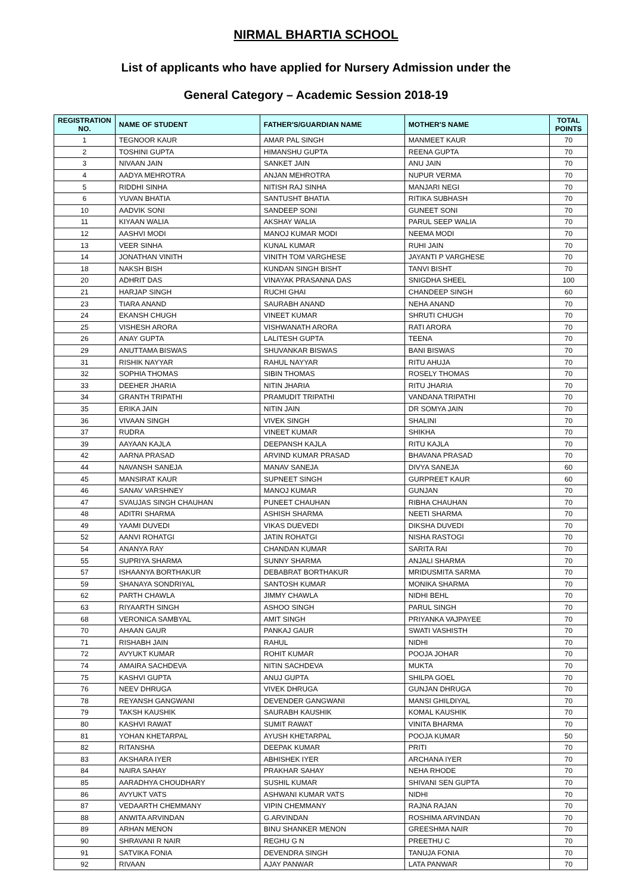NIRMAL BHARTIA SCHOOL
List of applicants who have applied for Nursery Admission under the
General Category – Academic Session 2018-19
| REGISTRATION NO. | NAME OF STUDENT | FATHER'S/GUARDIAN NAME | MOTHER'S NAME | TOTAL POINTS |
| --- | --- | --- | --- | --- |
| 1 | TEGNOOR KAUR | AMAR PAL SINGH | MANMEET KAUR | 70 |
| 2 | TOSHINI GUPTA | HIMANSHU GUPTA | REENA GUPTA | 70 |
| 3 | NIVAAN JAIN | SANKET JAIN | ANU JAIN | 70 |
| 4 | AADYA MEHROTRA | ANJAN MEHROTRA | NUPUR VERMA | 70 |
| 5 | RIDDHI SINHA | NITISH RAJ SINHA | MANJARI NEGI | 70 |
| 6 | YUVAN BHATIA | SANTUSHT BHATIA | RITIKA SUBHASH | 70 |
| 10 | AADVIK SONI | SANDEEP SONI | GUNEET SONI | 70 |
| 11 | KIYAAN WALIA | AKSHAY WALIA | PARUL SEEP WALIA | 70 |
| 12 | AASHVI MODI | MANOJ KUMAR MODI | NEEMA MODI | 70 |
| 13 | VEER SINHA | KUNAL KUMAR | RUHI JAIN | 70 |
| 14 | JONATHAN VINITH | VINITH TOM VARGHESE | JAYANTI P VARGHESE | 70 |
| 18 | NAKSH BISH | KUNDAN SINGH BISHT | TANVI BISHT | 70 |
| 20 | ADHRIT DAS | VINAYAK PRASANNA DAS | SNIGDHA SHEEL | 100 |
| 21 | HARJAP SINGH | RUCHI GHAI | CHANDEEP SINGH | 60 |
| 23 | TIARA ANAND | SAURABH ANAND | NEHA ANAND | 70 |
| 24 | EKANSH CHUGH | VINEET KUMAR | SHRUTI CHUGH | 70 |
| 25 | VISHESH ARORA | VISHWANATH ARORA | RATI ARORA | 70 |
| 26 | ANAY GUPTA | LALITESH GUPTA | TEENA | 70 |
| 29 | ANUTTAMA BISWAS | SHUVANKAR BISWAS | BANI BISWAS | 70 |
| 31 | RISHIK NAYYAR | RAHUL NAYYAR | RITU AHUJA | 70 |
| 32 | SOPHIA THOMAS | SIBIN THOMAS | ROSELY THOMAS | 70 |
| 33 | DEEHER JHARIA | NITIN JHARIA | RITU JHARIA | 70 |
| 34 | GRANTH TRIPATHI | PRAMUDIT TRIPATHI | VANDANA TRIPATHI | 70 |
| 35 | ERIKA JAIN | NITIN JAIN | DR SOMYA JAIN | 70 |
| 36 | VIVAAN SINGH | VIVEK SINGH | SHALINI | 70 |
| 37 | RUDRA | VINEET KUMAR | SHIKHA | 70 |
| 39 | AAYAAN KAJLA | DEEPANSH KAJLA | RITU KAJLA | 70 |
| 42 | AARNA PRASAD | ARVIND KUMAR PRASAD | BHAVANA PRASAD | 70 |
| 44 | NAVANSH SANEJA | MANAV SANEJA | DIVYA SANEJA | 60 |
| 45 | MANSIRAT KAUR | SUPNEET SINGH | GURPREET KAUR | 60 |
| 46 | SANAV VARSHNEY | MANOJ KUMAR | GUNJAN | 70 |
| 47 | SVAUJAS SINGH CHAUHAN | PUNEET CHAUHAN | RIBHA CHAUHAN | 70 |
| 48 | ADITRI SHARMA | ASHISH SHARMA | NEETI SHARMA | 70 |
| 49 | YAAMI DUVEDI | VIKAS DUEVEDI | DIKSHA DUVEDI | 70 |
| 52 | AANVI ROHATGI | JATIN ROHATGI | NISHA RASTOGI | 70 |
| 54 | ANANYA RAY | CHANDAN KUMAR | SARITA RAI | 70 |
| 55 | SUPRIYA SHARMA | SUNNY SHARMA | ANJALI SHARMA | 70 |
| 57 | ISHAANYA BORTHAKUR | DEBABRAT BORTHAKUR | MRIDUSMITA SARMA | 70 |
| 59 | SHANAYA SONDRIYAL | SANTOSH KUMAR | MONIKA SHARMA | 70 |
| 62 | PARTH CHAWLA | JIMMY CHAWLA | NIDHI BEHL | 70 |
| 63 | RIYAARTH SINGH | ASHOO SINGH | PARUL SINGH | 70 |
| 68 | VERONICA SAMBYAL | AMIT SINGH | PRIYANKA VAJPAYEE | 70 |
| 70 | AHAAN GAUR | PANKAJ GAUR | SWATI VASHISTH | 70 |
| 71 | RISHABH JAIN | RAHUL | NIDHI | 70 |
| 72 | AVYUKT KUMAR | ROHIT KUMAR | POOJA JOHAR | 70 |
| 74 | AMAIRA SACHDEVA | NITIN SACHDEVA | MUKTA | 70 |
| 75 | KASHVI GUPTA | ANUJ GUPTA | SHILPA GOEL | 70 |
| 76 | NEEV DHRUGA | VIVEK DHRUGA | GUNJAN DHRUGA | 70 |
| 78 | REYANSH GANGWANI | DEVENDER GANGWANI | MANSI GHILDIYAL | 70 |
| 79 | TAKSH KAUSHIK | SAURABH KAUSHIK | KOMAL KAUSHIK | 70 |
| 80 | KASHVI RAWAT | SUMIT RAWAT | VINITA BHARMA | 70 |
| 81 | YOHAN KHETARPAL | AYUSH KHETARPAL | POOJA KUMAR | 50 |
| 82 | RITANSHA | DEEPAK KUMAR | PRITI | 70 |
| 83 | AKSHARA IYER | ABHISHEK IYER | ARCHANA IYER | 70 |
| 84 | NAIRA SAHAY | PRAKHAR SAHAY | NEHA RHODE | 70 |
| 85 | AARADHYA CHOUDHARY | SUSHIL KUMAR | SHIVANI SEN GUPTA | 70 |
| 86 | AVYUKT VATS | ASHWANI KUMAR VATS | NIDHI | 70 |
| 87 | VEDAARTH CHEMMANY | VIPIN CHEMMANY | RAJNA RAJAN | 70 |
| 88 | ANWITA ARVINDAN | G.ARVINDAN | ROSHIMA ARVINDAN | 70 |
| 89 | ARHAN MENON | BINU SHANKER MENON | GREESHMA NAIR | 70 |
| 90 | SHRAVANI R NAIR | REGHU G N | PREETHU C | 70 |
| 91 | SATVIKA FONIA | DEVENDRA SINGH | TANUJA FONIA | 70 |
| 92 | RIVAAN | AJAY PANWAR | LATA PANWAR | 70 |